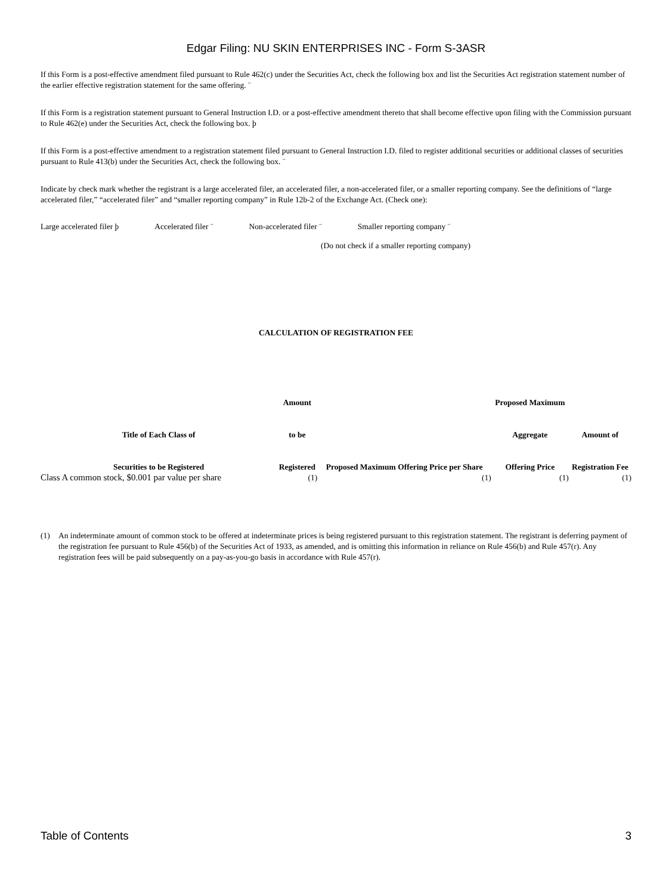Edgar Filing: NU SKIN ENTERPRISES INC - Form S-3ASR
If this Form is a post-effective amendment filed pursuant to Rule 462(c) under the Securities Act, check the following box and list the Securities Act registration statement number of the earlier effective registration statement for the same offering. ¨
If this Form is a registration statement pursuant to General Instruction I.D. or a post-effective amendment thereto that shall become effective upon filing with the Commission pursuant to Rule 462(e) under the Securities Act, check the following box. þ
If this Form is a post-effective amendment to a registration statement filed pursuant to General Instruction I.D. filed to register additional securities or additional classes of securities pursuant to Rule 413(b) under the Securities Act, check the following box. ¨
Indicate by check mark whether the registrant is a large accelerated filer, an accelerated filer, a non-accelerated filer, or a smaller reporting company. See the definitions of “large accelerated filer,” “accelerated filer” and “smaller reporting company” in Rule 12b-2 of the Exchange Act. (Check one):
Large accelerated filer þ Accelerated filer ¨ Non-accelerated filer ¨ Smaller reporting company ¨
(Do not check if a smaller reporting company)
CALCULATION OF REGISTRATION FEE
| Title of Each Class of Securities to be Registered | Amount to be Registered | Proposed Maximum Offering Price per Share | Proposed Maximum Aggregate Offering Price | Amount of Registration Fee |
| --- | --- | --- | --- | --- |
| Class A common stock, $0.001 par value per share | (1) | (1) | (1) | (1) |
(1) An indeterminate amount of common stock to be offered at indeterminate prices is being registered pursuant to this registration statement. The registrant is deferring payment of the registration fee pursuant to Rule 456(b) of the Securities Act of 1933, as amended, and is omitting this information in reliance on Rule 456(b) and Rule 457(r). Any registration fees will be paid subsequently on a pay-as-you-go basis in accordance with Rule 457(r).
Table of Contents 3